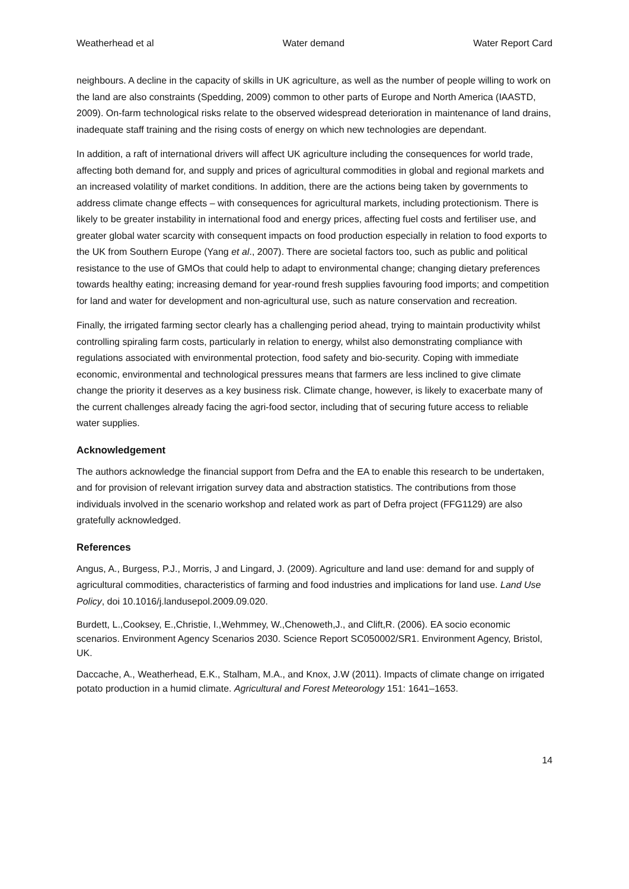Weatherhead et al Water demand Water Report Card
neighbours. A decline in the capacity of skills in UK agriculture, as well as the number of people willing to work on the land are also constraints (Spedding, 2009) common to other parts of Europe and North America (IAASTD, 2009). On-farm technological risks relate to the observed widespread deterioration in maintenance of land drains, inadequate staff training and the rising costs of energy on which new technologies are dependant.
In addition, a raft of international drivers will affect UK agriculture including the consequences for world trade, affecting both demand for, and supply and prices of agricultural commodities in global and regional markets and an increased volatility of market conditions. In addition, there are the actions being taken by governments to address climate change effects – with consequences for agricultural markets, including protectionism. There is likely to be greater instability in international food and energy prices, affecting fuel costs and fertiliser use, and greater global water scarcity with consequent impacts on food production especially in relation to food exports to the UK from Southern Europe (Yang et al., 2007). There are societal factors too, such as public and political resistance to the use of GMOs that could help to adapt to environmental change; changing dietary preferences towards healthy eating; increasing demand for year-round fresh supplies favouring food imports; and competition for land and water for development and non-agricultural use, such as nature conservation and recreation.
Finally, the irrigated farming sector clearly has a challenging period ahead, trying to maintain productivity whilst controlling spiraling farm costs, particularly in relation to energy, whilst also demonstrating compliance with regulations associated with environmental protection, food safety and bio-security. Coping with immediate economic, environmental and technological pressures means that farmers are less inclined to give climate change the priority it deserves as a key business risk. Climate change, however, is likely to exacerbate many of the current challenges already facing the agri-food sector, including that of securing future access to reliable water supplies.
Acknowledgement
The authors acknowledge the financial support from Defra and the EA to enable this research to be undertaken, and for provision of relevant irrigation survey data and abstraction statistics. The contributions from those individuals involved in the scenario workshop and related work as part of Defra project (FFG1129) are also gratefully acknowledged.
References
Angus, A., Burgess, P.J., Morris, J and Lingard, J. (2009). Agriculture and land use: demand for and supply of agricultural commodities, characteristics of farming and food industries and implications for land use. Land Use Policy, doi 10.1016/j.landusepol.2009.09.020.
Burdett, L.,Cooksey, E.,Christie, I.,Wehmmey, W.,Chenoweth,J., and Clift,R. (2006). EA socio economic scenarios. Environment Agency Scenarios 2030. Science Report SC050002/SR1. Environment Agency, Bristol, UK.
Daccache, A., Weatherhead, E.K., Stalham, M.A., and Knox, J.W (2011). Impacts of climate change on irrigated potato production in a humid climate. Agricultural and Forest Meteorology 151: 1641–1653.
14